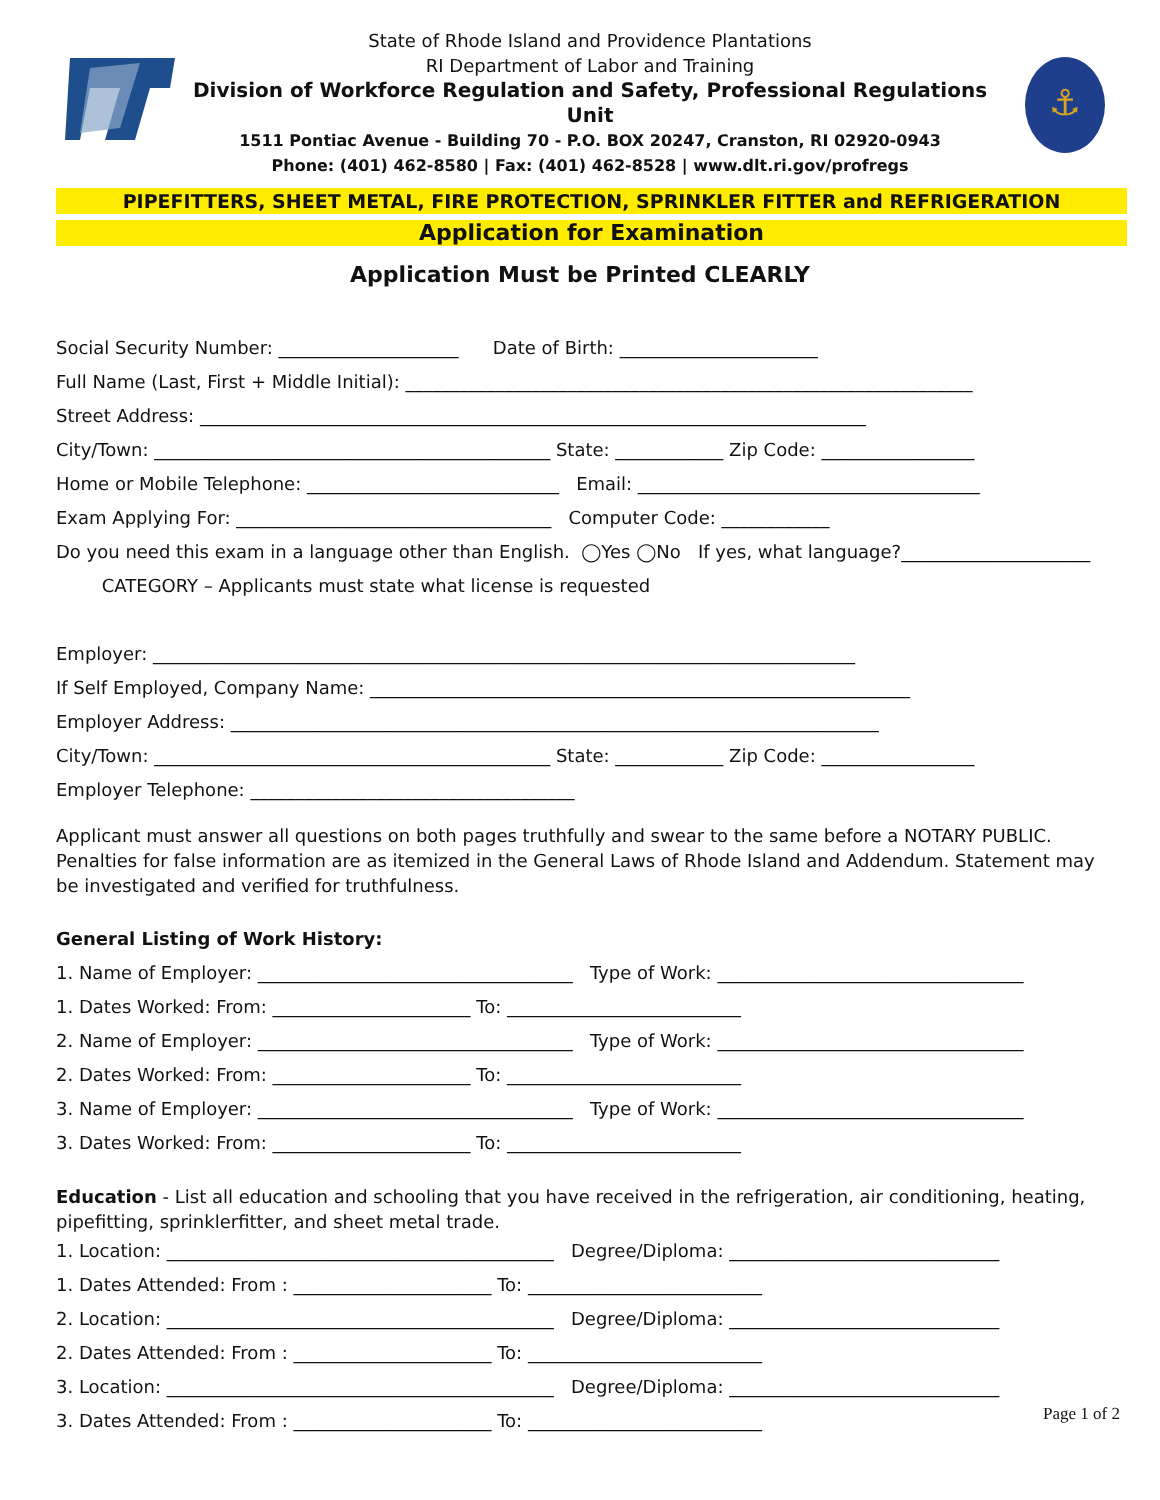State of Rhode Island and Providence Plantations
RI Department of Labor and Training
Division of Workforce Regulation and Safety, Professional Regulations Unit
1511 Pontiac Avenue - Building 70 - P.O. BOX 20247, Cranston, RI 02920-0943
Phone: (401) 462-8580 | Fax: (401) 462-8528 | www.dlt.ri.gov/profregs
⚓
PIPEFITTERS, SHEET METAL, FIRE PROTECTION, SPRINKLER FITTER and REFRIGERATION
Application for Examination
Application Must be Printed CLEARLY
Social Security Number: ____________________ Date of Birth: ______________________
Full Name (Last, First + Middle Initial): _______________________________________________________________
Street Address: __________________________________________________________________________
City/Town: ____________________________________________ State: ____________ Zip Code: _________________
Home or Mobile Telephone: ____________________________ Email: ______________________________________
Exam Applying For: ___________________________________ Computer Code: ____________
Do you need this exam in a language other than English. ◯Yes ◯No If yes, what language?_____________________
CATEGORY – Applicants must state what license is requested
Employer: ______________________________________________________________________________
If Self Employed, Company Name: ____________________________________________________________
Employer Address: ________________________________________________________________________
City/Town: ____________________________________________ State: ____________ Zip Code: _________________
Employer Telephone: ____________________________________
Applicant must answer all questions on both pages truthfully and swear to the same before a NOTARY PUBLIC. Penalties for false information are as itemized in the General Laws of Rhode Island and Addendum. Statement may be investigated and verified for truthfulness.
General Listing of Work History:
1. Name of Employer: ___________________________________ Type of Work: __________________________________
1. Dates Worked: From: ______________________ To: __________________________
2. Name of Employer: ___________________________________ Type of Work: __________________________________
2. Dates Worked: From: ______________________ To: __________________________
3. Name of Employer: ___________________________________ Type of Work: __________________________________
3. Dates Worked: From: ______________________ To: __________________________
Education - List all education and schooling that you have received in the refrigeration, air conditioning, heating, pipefitting, sprinklerfitter, and sheet metal trade.
1. Location: ___________________________________________ Degree/Diploma: ______________________________
1. Dates Attended: From : ______________________ To: __________________________
2. Location: ___________________________________________ Degree/Diploma: ______________________________
2. Dates Attended: From : ______________________ To: __________________________
3. Location: ___________________________________________ Degree/Diploma: ______________________________
3. Dates Attended: From : ______________________ To: __________________________
Page 1 of 2